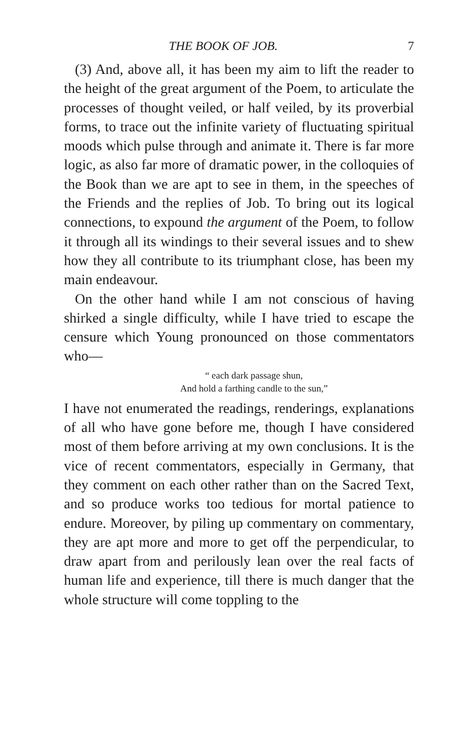THE BOOK OF JOB. 7
(3) And, above all, it has been my aim to lift the reader to the height of the great argument of the Poem, to articulate the processes of thought veiled, or half veiled, by its proverbial forms, to trace out the infinite variety of fluctuating spiritual moods which pulse through and animate it. There is far more logic, as also far more of dramatic power, in the colloquies of the Book than we are apt to see in them, in the speeches of the Friends and the replies of Job. To bring out its logical connections, to expound the argument of the Poem, to follow it through all its windings to their several issues and to shew how they all contribute to its triumphant close, has been my main endeavour.
On the other hand while I am not conscious of having shirked a single difficulty, while I have tried to escape the censure which Young pronounced on those commentators who—
“ each dark passage shun,
And hold a farthing candle to the sun,”
I have not enumerated the readings, renderings, explanations of all who have gone before me, though I have considered most of them before arriving at my own conclusions. It is the vice of recent commentators, especially in Germany, that they comment on each other rather than on the Sacred Text, and so produce works too tedious for mortal patience to endure. Moreover, by piling up commentary on commentary, they are apt more and more to get off the perpendicular, to draw apart from and perilously lean over the real facts of human life and experience, till there is much danger that the whole structure will come toppling to the